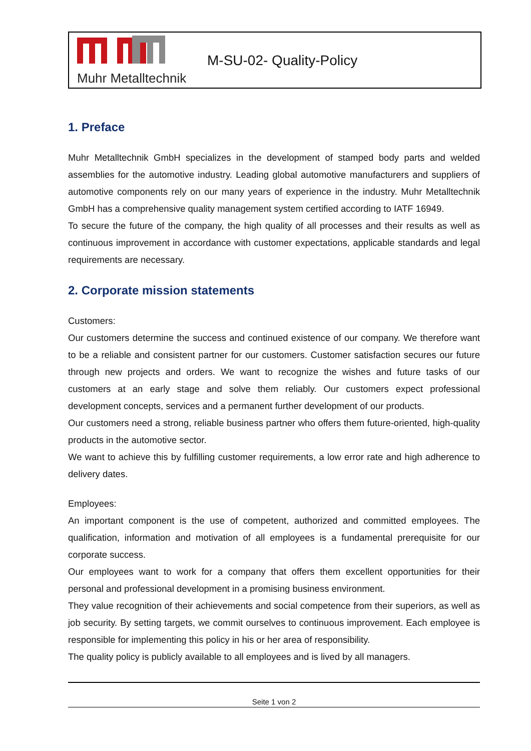Muhr Metalltechnik
M-SU-02- Quality-Policy
1. Preface
Muhr Metalltechnik GmbH specializes in the development of stamped body parts and welded assemblies for the automotive industry. Leading global automotive manufacturers and suppliers of automotive components rely on our many years of experience in the industry. Muhr Metalltechnik GmbH has a comprehensive quality management system certified according to IATF 16949.
To secure the future of the company, the high quality of all processes and their results as well as continuous improvement in accordance with customer expectations, applicable standards and legal requirements are necessary.
2. Corporate mission statements
Customers:
Our customers determine the success and continued existence of our company. We therefore want to be a reliable and consistent partner for our customers. Customer satisfaction secures our future through new projects and orders. We want to recognize the wishes and future tasks of our customers at an early stage and solve them reliably. Our customers expect professional development concepts, services and a permanent further development of our products.
Our customers need a strong, reliable business partner who offers them future-oriented, high-quality products in the automotive sector.
We want to achieve this by fulfilling customer requirements, a low error rate and high adherence to delivery dates.
Employees:
An important component is the use of competent, authorized and committed employees. The qualification, information and motivation of all employees is a fundamental prerequisite for our corporate success.
Our employees want to work for a company that offers them excellent opportunities for their personal and professional development in a promising business environment.
They value recognition of their achievements and social competence from their superiors, as well as job security. By setting targets, we commit ourselves to continuous improvement. Each employee is responsible for implementing this policy in his or her area of responsibility.
The quality policy is publicly available to all employees and is lived by all managers.
Seite 1 von 2